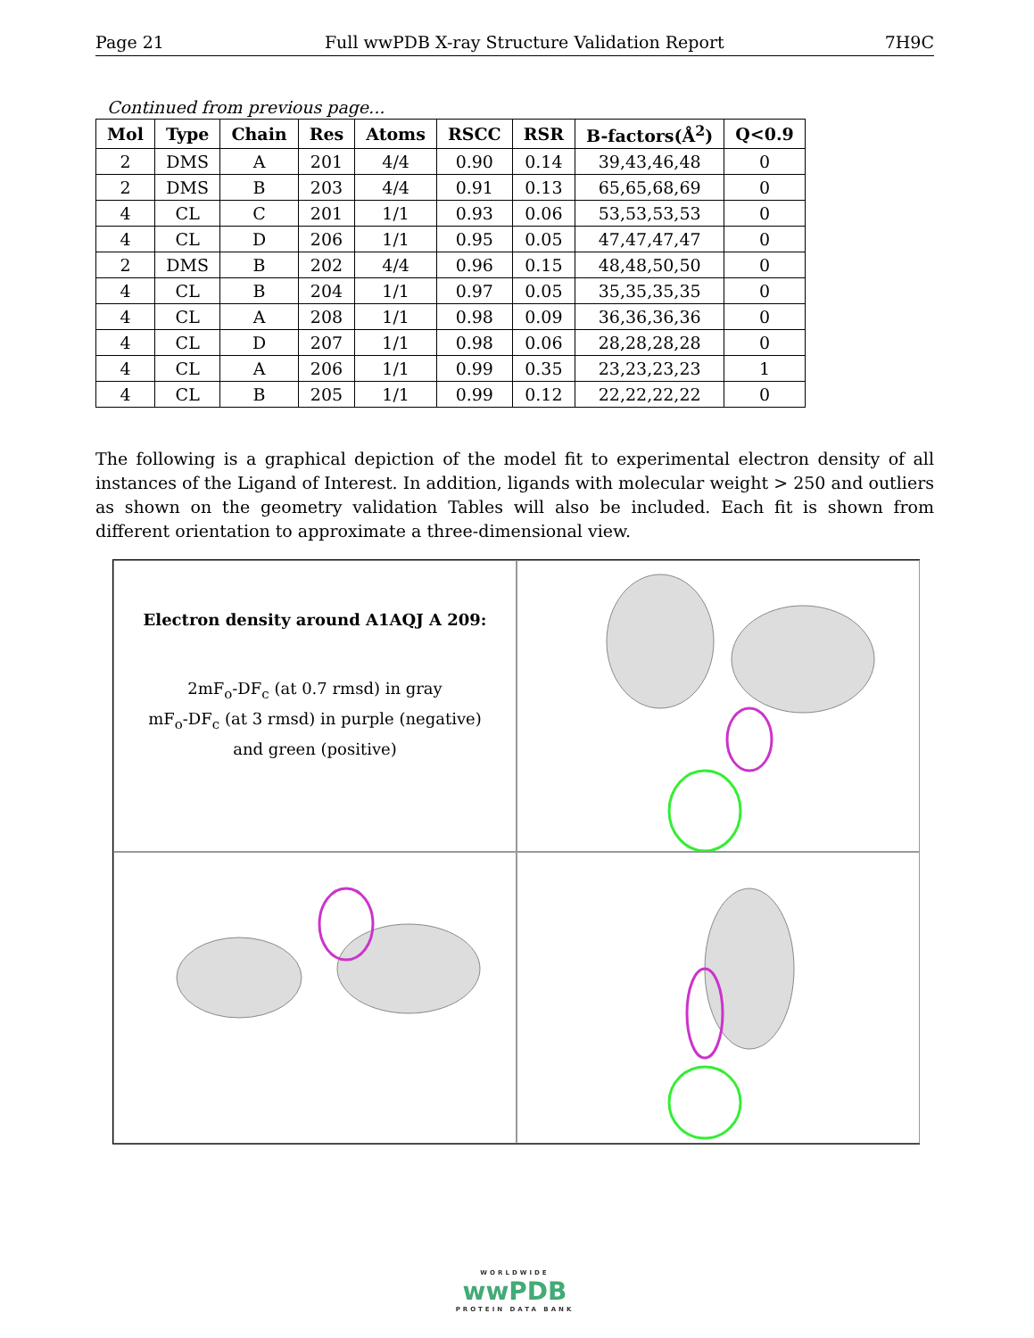Page 21 Full wwPDB X-ray Structure Validation Report 7H9C
Continued from previous page...
| Mol | Type | Chain | Res | Atoms | RSCC | RSR | B-factors(Å<sup>2</sup>) | Q<0.9 |
| --- | --- | --- | --- | --- | --- | --- | --- | --- |
| 2 | DMS | A | 201 | 4/4 | 0.90 | 0.14 | 39,43,46,48 | 0 |
| 2 | DMS | B | 203 | 4/4 | 0.91 | 0.13 | 65,65,68,69 | 0 |
| 4 | CL | C | 201 | 1/1 | 0.93 | 0.06 | 53,53,53,53 | 0 |
| 4 | CL | D | 206 | 1/1 | 0.95 | 0.05 | 47,47,47,47 | 0 |
| 2 | DMS | B | 202 | 4/4 | 0.96 | 0.15 | 48,48,50,50 | 0 |
| 4 | CL | B | 204 | 1/1 | 0.97 | 0.05 | 35,35,35,35 | 0 |
| 4 | CL | A | 208 | 1/1 | 0.98 | 0.09 | 36,36,36,36 | 0 |
| 4 | CL | D | 207 | 1/1 | 0.98 | 0.06 | 28,28,28,28 | 0 |
| 4 | CL | A | 206 | 1/1 | 0.99 | 0.35 | 23,23,23,23 | 1 |
| 4 | CL | B | 205 | 1/1 | 0.99 | 0.12 | 22,22,22,22 | 0 |
The following is a graphical depiction of the model fit to experimental electron density of all instances of the Ligand of Interest. In addition, ligands with molecular weight > 250 and outliers as shown on the geometry validation Tables will also be included. Each fit is shown from different orientation to approximate a three-dimensional view.
Electron density around A1AQJ A 209:
2mF<sub>o</sub>-DF<sub>c</sub> (at 0.7 rmsd) in gray
mF<sub>o</sub>-DF<sub>c</sub> (at 3 rmsd) in purple (negative)
and green (positive)
WORLDWIDE
wwPDB
PROTEIN DATA BANK